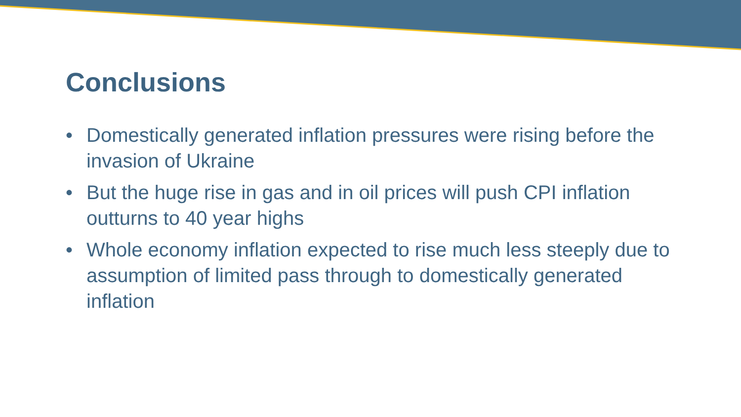Conclusions
• Domestically generated inflation pressures were rising before the invasion of Ukraine
• But the huge rise in gas and in oil prices will push CPI inflation outturns to 40 year highs
• Whole economy inflation expected to rise much less steeply due to assumption of limited pass through to domestically generated inflation